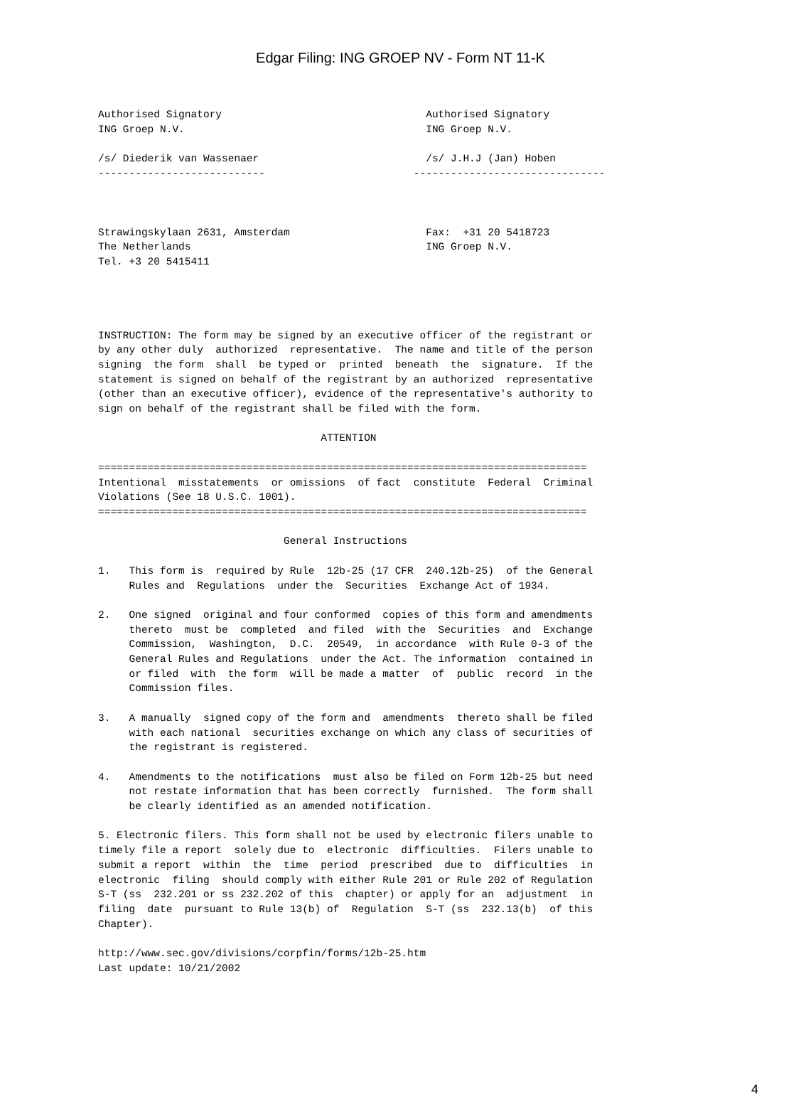Edgar Filing: ING GROEP NV - Form NT 11-K
Authorised Signatory                                 Authorised Signatory
ING Groep N.V.                                       ING Groep N.V.

/s/ Diederik van Wassenaer                           /s/ J.H.J (Jan) Hoben
---------------------------                        -------------------------------



Strawingskylaan 2631, Amsterdam                      Fax:  +31 20 5418723
The Netherlands                                      ING Groep N.V.
Tel. +3 20 5415411




INSTRUCTION: The form may be signed by an executive officer of the registrant or
by any other duly  authorized  representative.  The name and title of the person
signing  the form  shall  be typed or  printed  beneath  the  signature.  If the
statement is signed on behalf of the registrant by an authorized  representative
(other than an executive officer), evidence of the representative's authority to
sign on behalf of the registrant shall be filed with the form.

                                    ATTENTION

===============================================================================
Intentional  misstatements  or omissions  of fact  constitute  Federal  Criminal
Violations (See 18 U.S.C. 1001).
===============================================================================

                              General Instructions

1.   This form is  required by Rule  12b-25 (17 CFR  240.12b-25)  of the General
     Rules and  Regulations  under the  Securities  Exchange Act of 1934.

2.   One signed  original and four conformed  copies of this form and amendments
     thereto  must be  completed  and filed  with the  Securities  and  Exchange
     Commission,  Washington,  D.C.  20549,  in accordance  with Rule 0-3 of the
     General Rules and Regulations  under the Act. The information  contained in
     or filed  with  the form  will be made a matter  of  public  record  in the
     Commission files.

3.   A manually  signed copy of the form and  amendments  thereto shall be filed
     with each national  securities exchange on which any class of securities of
     the registrant is registered.

4.   Amendments to the notifications  must also be filed on Form 12b-25 but need
     not restate information that has been correctly  furnished.  The form shall
     be clearly identified as an amended notification.

5. Electronic filers. This form shall not be used by electronic filers unable to
timely file a report  solely due to  electronic  difficulties.  Filers unable to
submit a report  within  the  time  period  prescribed  due to  difficulties  in
electronic  filing  should comply with either Rule 201 or Rule 202 of Regulation
S-T (ss  232.201 or ss 232.202 of this  chapter) or apply for an  adjustment  in
filing  date  pursuant to Rule 13(b) of  Regulation  S-T (ss  232.13(b)  of this
Chapter).

http://www.sec.gov/divisions/corpfin/forms/12b-25.htm
Last update: 10/21/2002
4